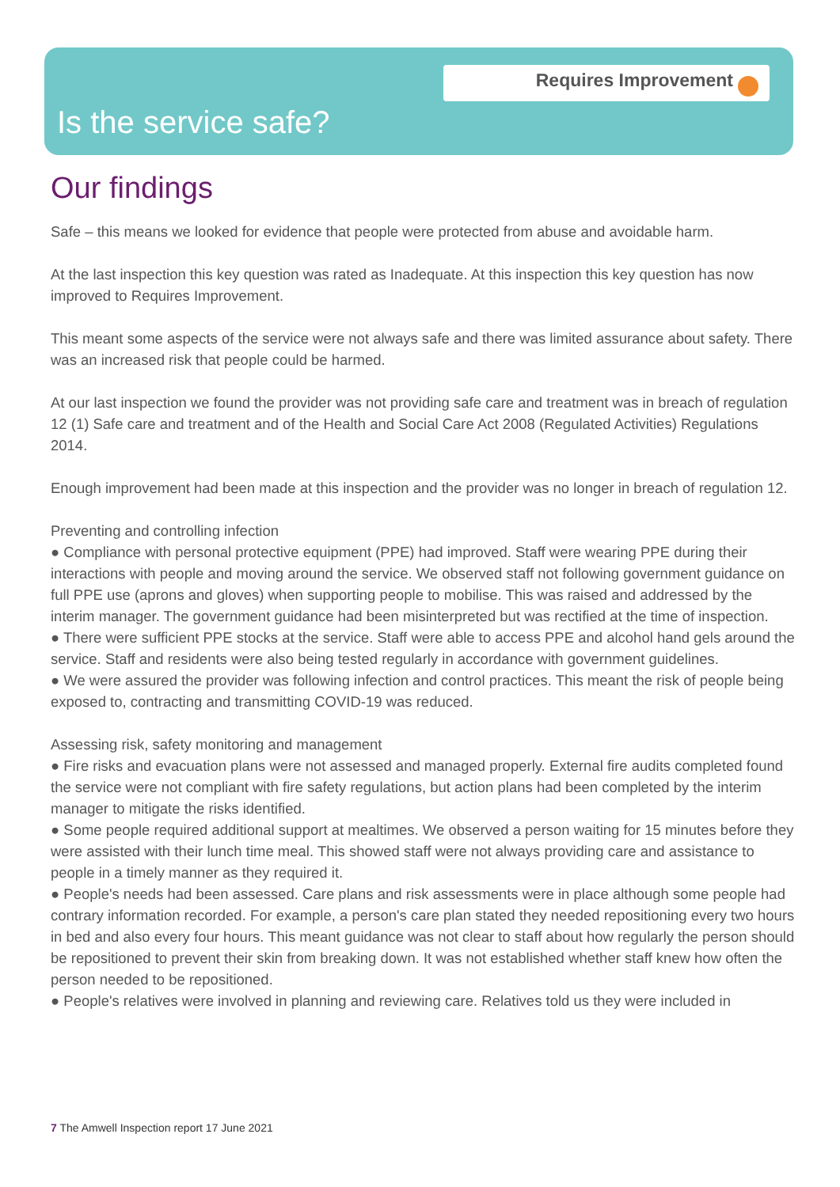Requires Improvement
Is the service safe?
Our findings
Safe – this means we looked for evidence that people were protected from abuse and avoidable harm.
At the last inspection this key question was rated as Inadequate. At this inspection this key question has now improved to Requires Improvement.
This meant some aspects of the service were not always safe and there was limited assurance about safety. There was an increased risk that people could be harmed.
At our last inspection we found the provider was not providing safe care and treatment was in breach of regulation 12 (1) Safe care and treatment and of the Health and Social Care Act 2008 (Regulated Activities) Regulations 2014.
Enough improvement had been made at this inspection and the provider was no longer in breach of regulation 12.
Preventing and controlling infection
● Compliance with personal protective equipment (PPE) had improved. Staff were wearing PPE during their interactions with people and moving around the service. We observed staff not following government guidance on full PPE use (aprons and gloves) when supporting people to mobilise. This was raised and addressed by the interim manager. The government guidance had been misinterpreted but was rectified at the time of inspection.
● There were sufficient PPE stocks at the service. Staff were able to access PPE and alcohol hand gels around the service. Staff and residents were also being tested regularly in accordance with government guidelines.
● We were assured the provider was following infection and control practices. This meant the risk of people being exposed to, contracting and transmitting COVID-19 was reduced.
Assessing risk, safety monitoring and management
● Fire risks and evacuation plans were not assessed and managed properly. External fire audits completed found the service were not compliant with fire safety regulations, but action plans had been completed by the interim manager to mitigate the risks identified.
● Some people required additional support at mealtimes. We observed a person waiting for 15 minutes before they were assisted with their lunch time meal. This showed staff were not always providing care and assistance to people in a timely manner as they required it.
● People's needs had been assessed. Care plans and risk assessments were in place although some people had contrary information recorded. For example, a person's care plan stated they needed repositioning every two hours in bed and also every four hours. This meant guidance was not clear to staff about how regularly the person should be repositioned to prevent their skin from breaking down. It was not established whether staff knew how often the person needed to be repositioned.
● People's relatives were involved in planning and reviewing care. Relatives told us they were included in
7 The Amwell Inspection report 17 June 2021